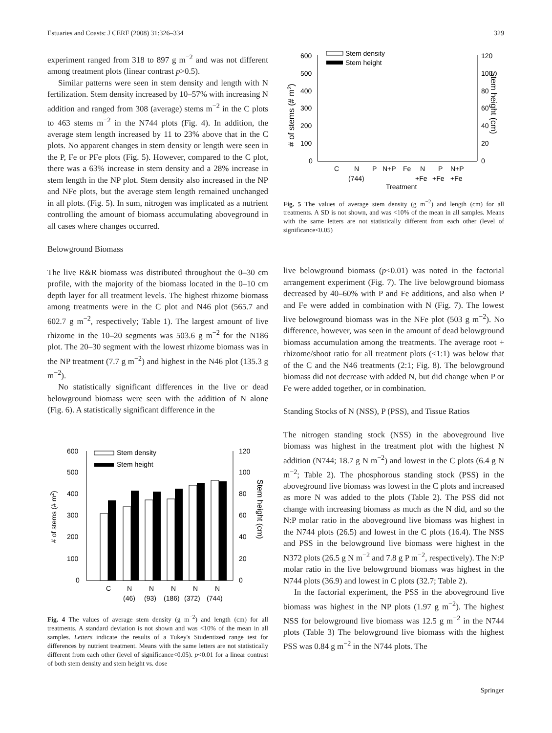Estuaries and Coasts: J CERF (2008) 31:326–334 329
experiment ranged from 318 to 897 g m<sup>−2</sup> and was not different among treatment plots (linear contrast p>0.5).
Similar patterns were seen in stem density and length with N fertilization. Stem density increased by 10–57% with increasing N addition and ranged from 308 (average) stems m<sup>−2</sup> in the C plots to 463 stems m<sup>−2</sup> in the N744 plots (Fig. 4). In addition, the average stem length increased by 11 to 23% above that in the C plots. No apparent changes in stem density or length were seen in the P, Fe or PFe plots (Fig. 5). However, compared to the C plot, there was a 63% increase in stem density and a 28% increase in stem length in the NP plot. Stem density also increased in the NP and NFe plots, but the average stem length remained unchanged in all plots. (Fig. 5). In sum, nitrogen was implicated as a nutrient controlling the amount of biomass accumulating aboveground in all cases where changes occurred.
Belowground Biomass
The live R&R biomass was distributed throughout the 0–30 cm profile, with the majority of the biomass located in the 0–10 cm depth layer for all treatment levels. The highest rhizome biomass among treatments were in the C plot and N46 plot (565.7 and 602.7 g m<sup>−2</sup>, respectively; Table 1). The largest amount of live rhizome in the 10–20 segments was 503.6 g m<sup>−2</sup> for the N186 plot. The 20–30 segment with the lowest rhizome biomass was in the NP treatment (7.7 g m<sup>−2</sup>) and highest in the N46 plot (135.3 g m<sup>−2</sup>).
No statistically significant differences in the live or dead belowground biomass were seen with the addition of N alone (Fig. 6). A statistically significant difference in the
600
500
400
300
200
100
0
120
100
80
60
40
20
0
Stem density
Stem height
C
N
N
N
N
N
(46)
(93)
(186)
(372)
(744)
# of stems (# m2)
Stem height (cm)
Fig. 4 The values of average stem density (g m<sup>−2</sup>) and length (cm) for all treatments. A standard deviation is not shown and was <10% of the mean in all samples. Letters indicate the results of a Tukey's Studentized range test for differences by nutrient treatment. Means with the same letters are not statistically different from each other (level of significance<0.05). p<0.01 for a linear contrast of both stem density and stem height vs. dose
600
500
400
300
200
100
0
120
100
80
60
40
20
0
Stem density
Stem height
C
N
P
N+P
Fe
N
P
N+P
(744)
+Fe
+Fe
+Fe
Treatment
# of stems (# m2)
Stem height (cm)
Fig. 5 The values of average stem density (g m<sup>−2</sup>) and length (cm) for all treatments. A SD is not shown, and was <10% of the mean in all samples. Means with the same letters are not statistically different from each other (level of significance<0.05)
live belowground biomass (p<0.01) was noted in the factorial arrangement experiment (Fig. 7). The live belowground biomass decreased by 40–60% with P and Fe additions, and also when P and Fe were added in combination with N (Fig. 7). The lowest live belowground biomass was in the NFe plot (503 g m<sup>−2</sup>). No difference, however, was seen in the amount of dead belowground biomass accumulation among the treatments. The average root + rhizome/shoot ratio for all treatment plots (<1:1) was below that of the C and the N46 treatments (2:1; Fig. 8). The belowground biomass did not decrease with added N, but did change when P or Fe were added together, or in combination.
Standing Stocks of N (NSS), P (PSS), and Tissue Ratios
The nitrogen standing stock (NSS) in the aboveground live biomass was highest in the treatment plot with the highest N addition (N744; 18.7 g N m<sup>−2</sup>) and lowest in the C plots (6.4 g N m<sup>−2</sup>; Table 2). The phosphorous standing stock (PSS) in the aboveground live biomass was lowest in the C plots and increased as more N was added to the plots (Table 2). The PSS did not change with increasing biomass as much as the N did, and so the N:P molar ratio in the aboveground live biomass was highest in the N744 plots (26.5) and lowest in the C plots (16.4). The NSS and PSS in the belowground live biomass were highest in the N372 plots (26.5 g N m<sup>−2</sup> and 7.8 g P m<sup>−2</sup>, respectively). The N:P molar ratio in the live belowground biomass was highest in the N744 plots (36.9) and lowest in C plots (32.7; Table 2).
In the factorial experiment, the PSS in the aboveground live biomass was highest in the NP plots (1.97 g m<sup>−2</sup>). The highest NSS for belowground live biomass was 12.5 g m<sup>−2</sup> in the N744 plots (Table 3) The belowground live biomass with the highest PSS was 0.84 g m<sup>−2</sup> in the N744 plots. The
Springer